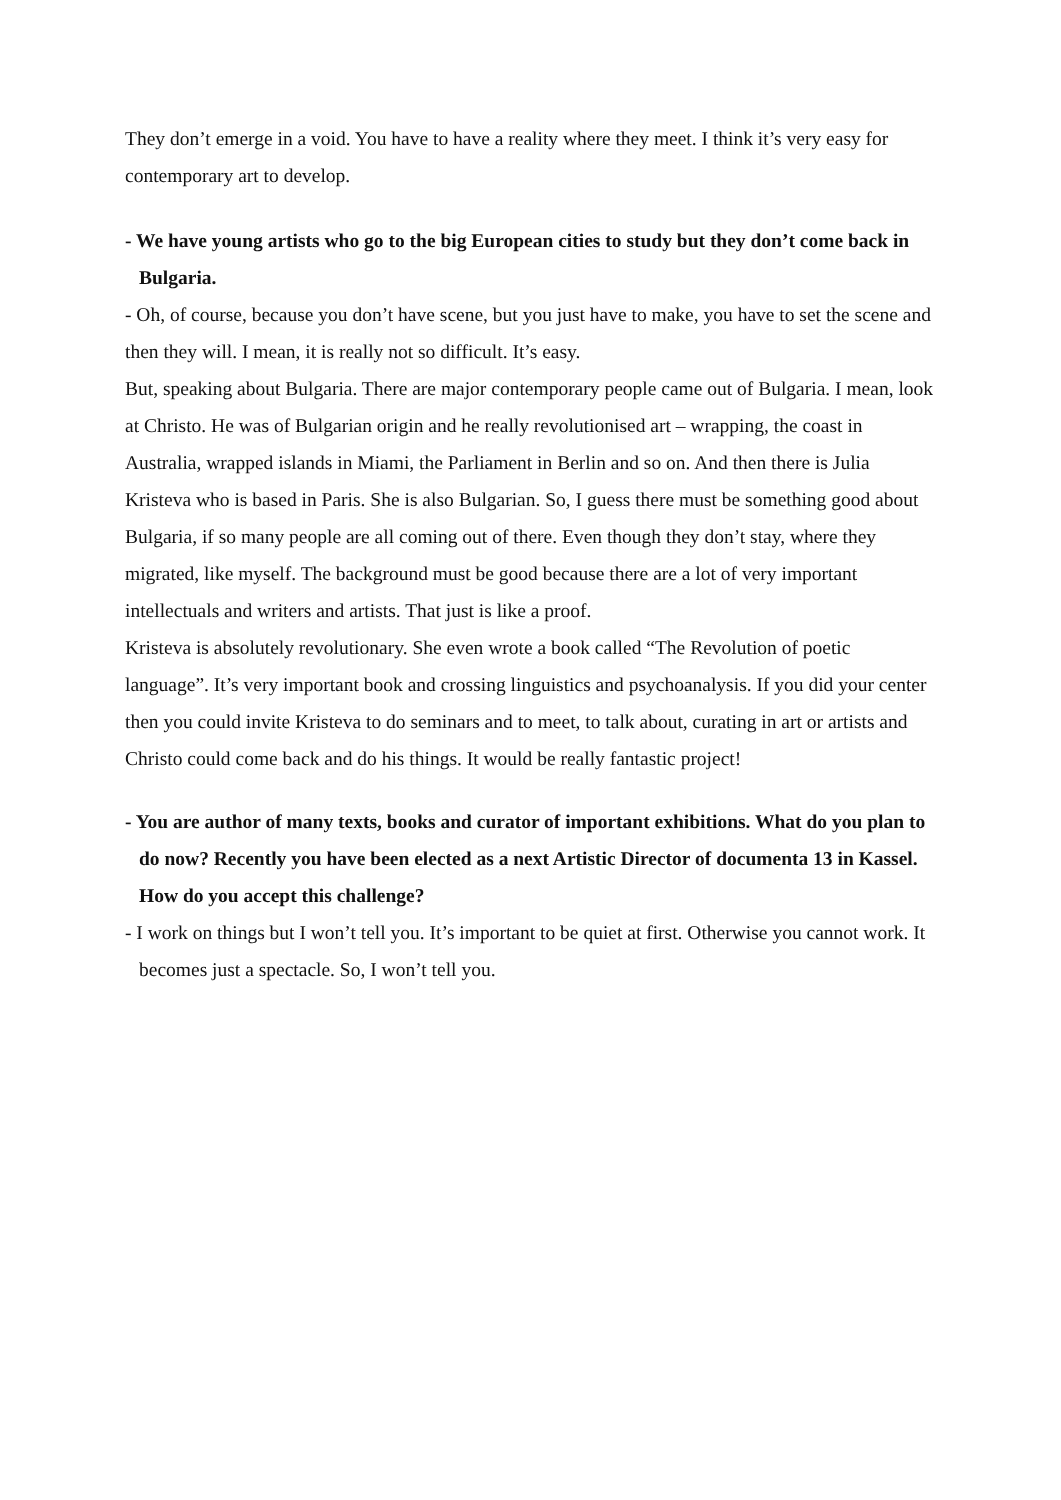They don’t emerge in a void. You have to have a reality where they meet. I think it’s very easy for contemporary art to develop.
- We have young artists who go to the big European cities to study but they don’t come back in Bulgaria.
- Oh, of course, because you don’t have scene, but you just have to make, you have to set the scene and then they will. I mean, it is really not so difficult. It’s easy.
But, speaking about Bulgaria. There are major contemporary people came out of Bulgaria. I mean, look at Christo. He was of Bulgarian origin and he really revolutionised art – wrapping, the coast in Australia, wrapped islands in Miami, the Parliament in Berlin and so on. And then there is Julia Kristeva who is based in Paris. She is also Bulgarian. So, I guess there must be something good about Bulgaria, if so many people are all coming out of there. Even though they don’t stay, where they migrated, like myself. The background must be good because there are a lot of very important intellectuals and writers and artists. That just is like a proof.
Kristeva is absolutely revolutionary. She even wrote a book called “The Revolution of poetic language”. It’s very important book and crossing linguistics and psychoanalysis. If you did your center then you could invite Kristeva to do seminars and to meet, to talk about, curating in art or artists and Christo could come back and do his things. It would be really fantastic project!
- You are author of many texts, books and curator of important exhibitions. What do you plan to do now? Recently you have been elected as a next Artistic Director of documenta 13 in Kassel. How do you accept this challenge?
- I work on things but I won’t tell you. It’s important to be quiet at first. Otherwise you cannot work. It becomes just a spectacle. So, I won’t tell you.